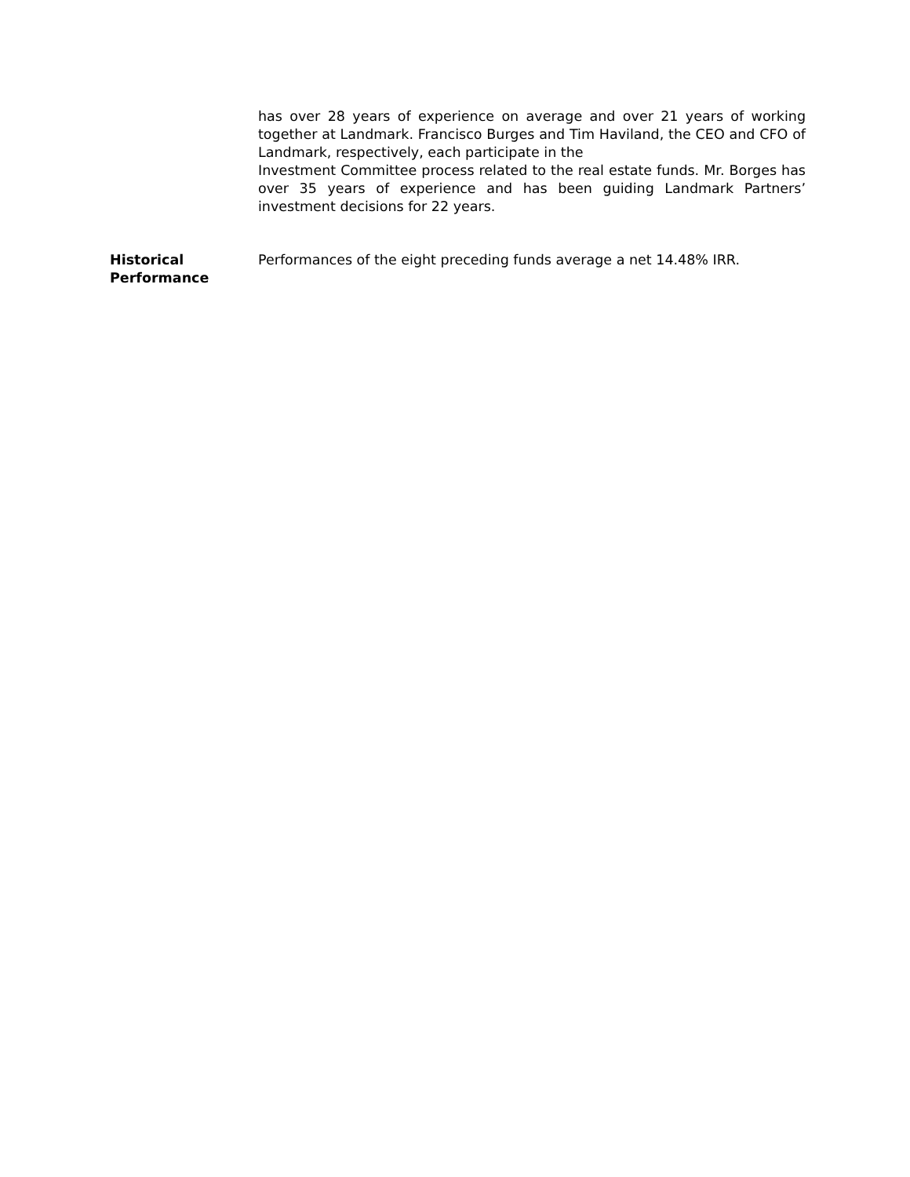has over 28 years of experience on average and over 21 years of working together at Landmark. Francisco Burges and Tim Haviland, the CEO and CFO of Landmark, respectively, each participate in the
Investment Committee process related to the real estate funds. Mr. Borges has over 35 years of experience and has been guiding Landmark Partners’ investment decisions for 22 years.
Historical
Performance
Performances of the eight preceding funds average a net 14.48% IRR.